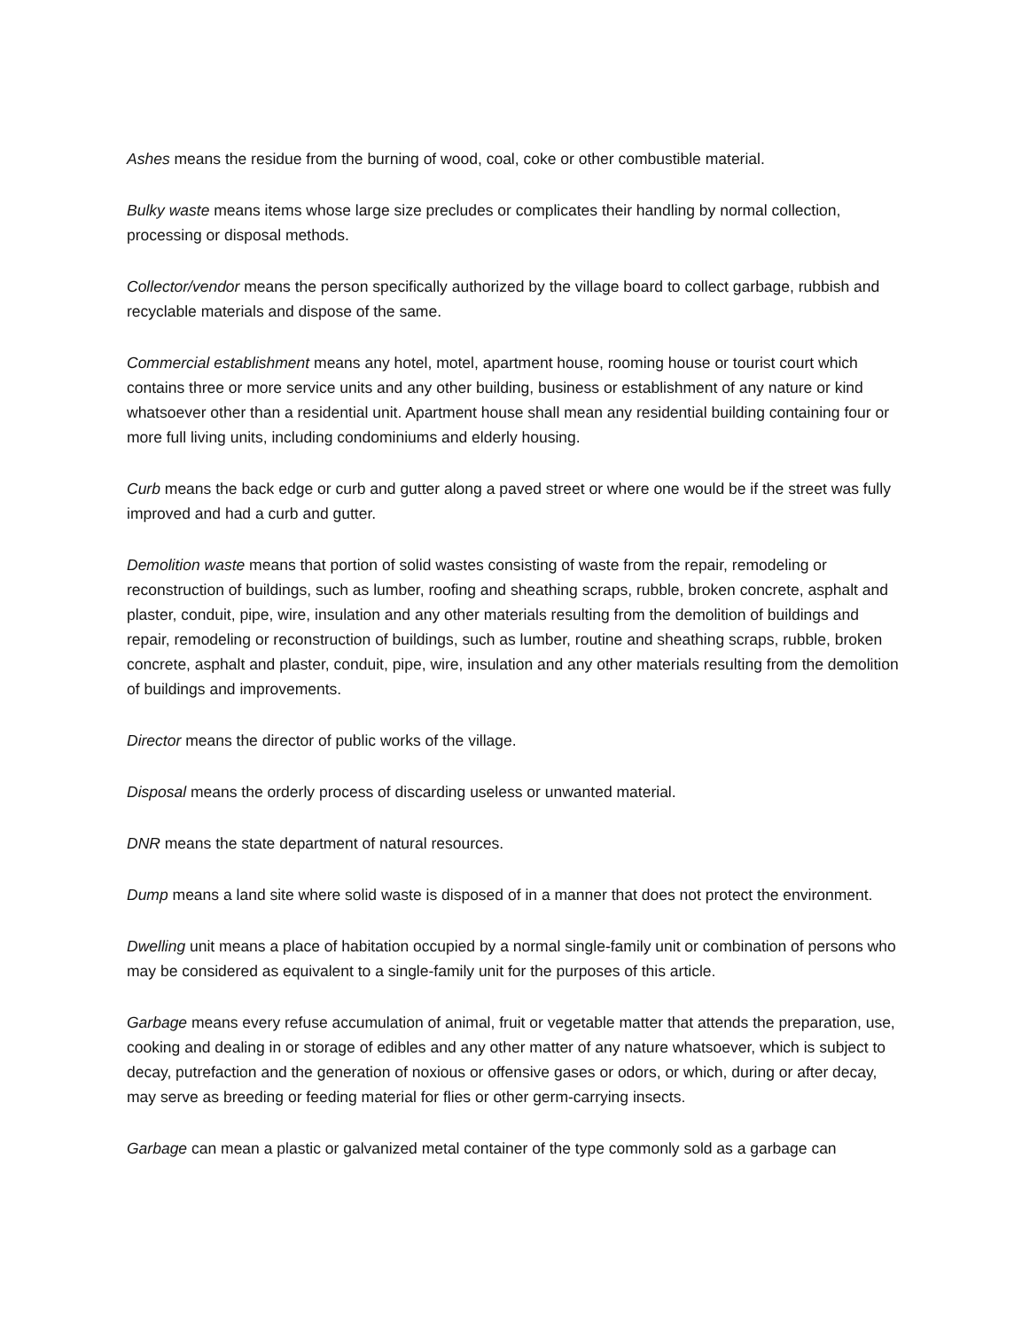Ashes means the residue from the burning of wood, coal, coke or other combustible material.
Bulky waste means items whose large size precludes or complicates their handling by normal collection, processing or disposal methods.
Collector/vendor means the person specifically authorized by the village board to collect garbage, rubbish and recyclable materials and dispose of the same.
Commercial establishment means any hotel, motel, apartment house, rooming house or tourist court which contains three or more service units and any other building, business or establishment of any nature or kind whatsoever other than a residential unit. Apartment house shall mean any residential building containing four or more full living units, including condominiums and elderly housing.
Curb means the back edge or curb and gutter along a paved street or where one would be if the street was fully improved and had a curb and gutter.
Demolition waste means that portion of solid wastes consisting of waste from the repair, remodeling or reconstruction of buildings, such as lumber, roofing and sheathing scraps, rubble, broken concrete, asphalt and plaster, conduit, pipe, wire, insulation and any other materials resulting from the demolition of buildings and repair, remodeling or reconstruction of buildings, such as lumber, routine and sheathing scraps, rubble, broken concrete, asphalt and plaster, conduit, pipe, wire, insulation and any other materials resulting from the demolition of buildings and improvements.
Director means the director of public works of the village.
Disposal means the orderly process of discarding useless or unwanted material.
DNR means the state department of natural resources.
Dump means a land site where solid waste is disposed of in a manner that does not protect the environment.
Dwelling unit means a place of habitation occupied by a normal single-family unit or combination of persons who may be considered as equivalent to a single-family unit for the purposes of this article.
Garbage means every refuse accumulation of animal, fruit or vegetable matter that attends the preparation, use, cooking and dealing in or storage of edibles and any other matter of any nature whatsoever, which is subject to decay, putrefaction and the generation of noxious or offensive gases or odors, or which, during or after decay, may serve as breeding or feeding material for flies or other germ-carrying insects.
Garbage can mean a plastic or galvanized metal container of the type commonly sold as a garbage can